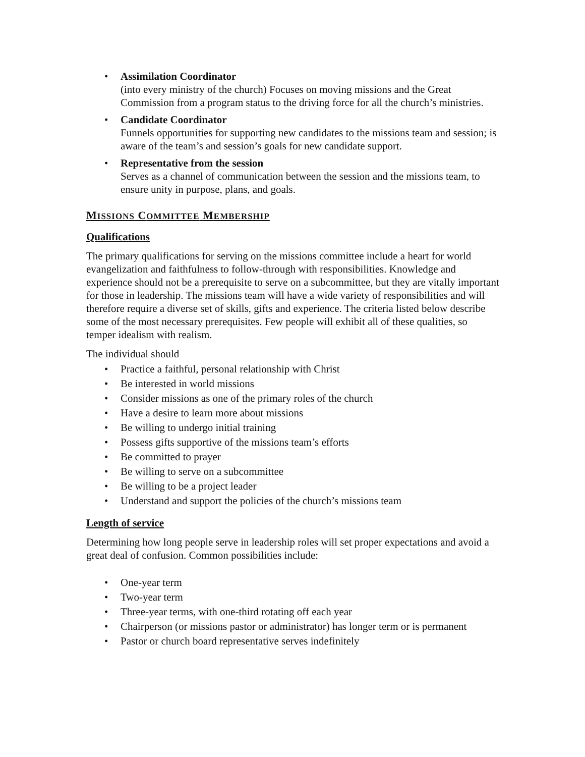• Assimilation Coordinator
(into every ministry of the church) Focuses on moving missions and the Great Commission from a program status to the driving force for all the church’s ministries.
• Candidate Coordinator
Funnels opportunities for supporting new candidates to the missions team and session; is aware of the team’s and session’s goals for new candidate support.
• Representative from the session
Serves as a channel of communication between the session and the missions team, to ensure unity in purpose, plans, and goals.
MISSIONS COMMITTEE MEMBERSHIP
Qualifications
The primary qualifications for serving on the missions committee include a heart for world evangelization and faithfulness to follow-through with responsibilities. Knowledge and experience should not be a prerequisite to serve on a subcommittee, but they are vitally important for those in leadership. The missions team will have a wide variety of responsibilities and will therefore require a diverse set of skills, gifts and experience. The criteria listed below describe some of the most necessary prerequisites. Few people will exhibit all of these qualities, so temper idealism with realism.
The individual should
• Practice a faithful, personal relationship with Christ
• Be interested in world missions
• Consider missions as one of the primary roles of the church
• Have a desire to learn more about missions
• Be willing to undergo initial training
• Possess gifts supportive of the missions team’s efforts
• Be committed to prayer
• Be willing to serve on a subcommittee
• Be willing to be a project leader
• Understand and support the policies of the church’s missions team
Length of service
Determining how long people serve in leadership roles will set proper expectations and avoid a great deal of confusion. Common possibilities include:
• One-year term
• Two-year term
• Three-year terms, with one-third rotating off each year
• Chairperson (or missions pastor or administrator) has longer term or is permanent
• Pastor or church board representative serves indefinitely